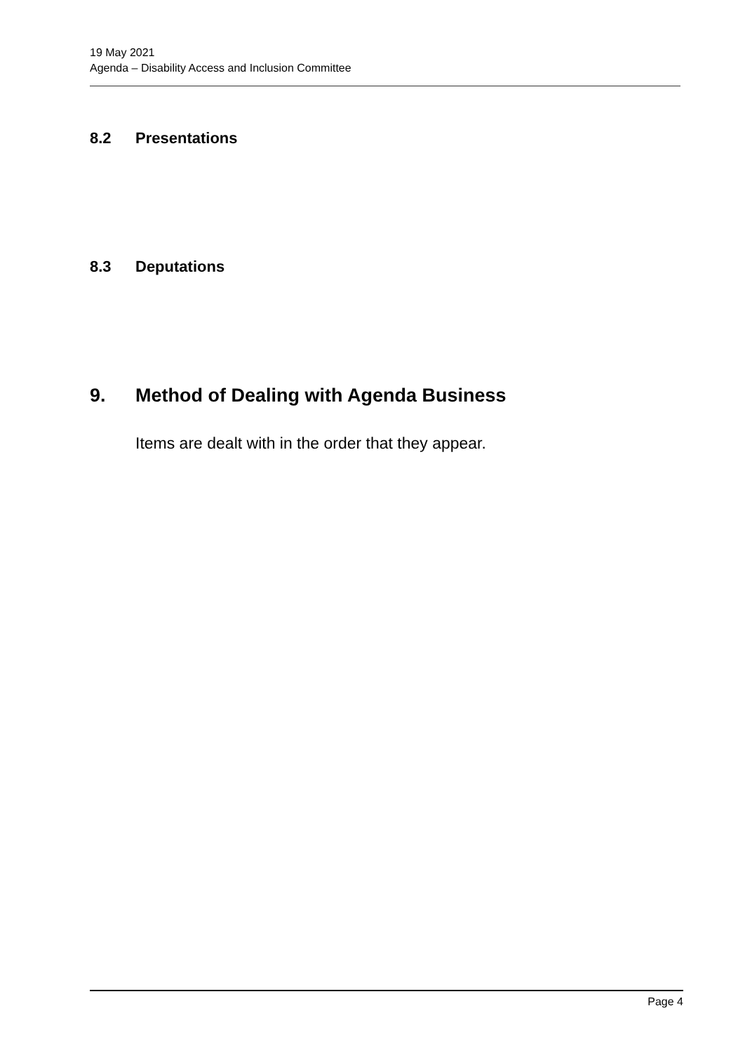19 May 2021
Agenda – Disability Access and Inclusion Committee
8.2 Presentations
8.3 Deputations
9. Method of Dealing with Agenda Business
Items are dealt with in the order that they appear.
Page 4